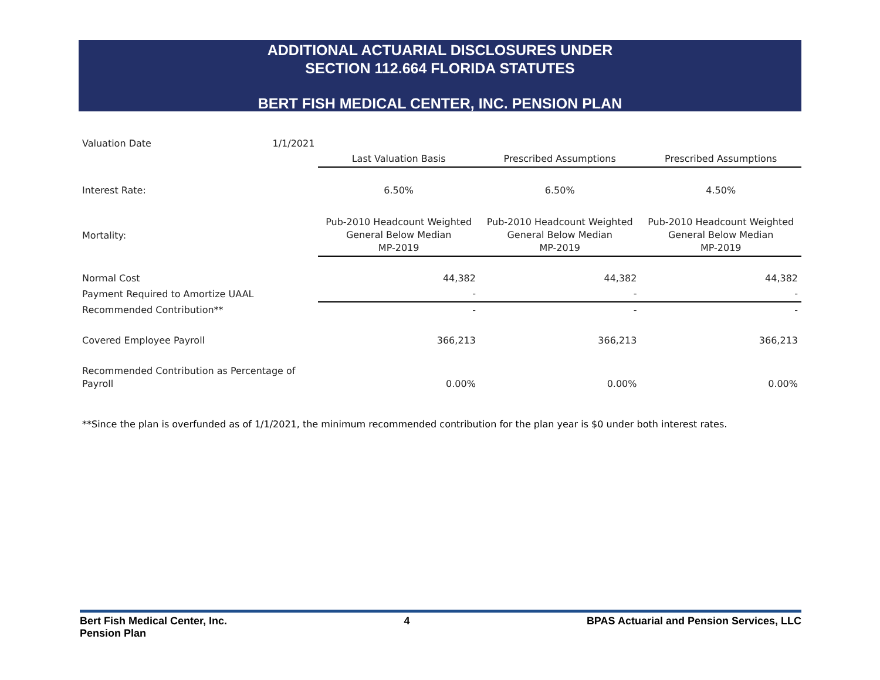ADDITIONAL ACTUARIAL DISCLOSURES UNDER
SECTION 112.664 FLORIDA STATUTES
BERT FISH MEDICAL CENTER, INC. PENSION PLAN
| Valuation Date | 1/1/2021 | | | |
| | | Last Valuation Basis | Prescribed Assumptions | Prescribed Assumptions |
| Interest Rate: | | 6.50% | 6.50% | 4.50% |
| Mortality: | | Pub-2010 Headcount Weighted General Below Median MP-2019 | Pub-2010 Headcount Weighted General Below Median MP-2019 | Pub-2010 Headcount Weighted General Below Median MP-2019 |
| Normal Cost | | 44,382 | 44,382 | 44,382 |
| Payment Required to Amortize UAAL | | - | - | - |
| Recommended Contribution** | | - | - | - |
| Covered Employee Payroll | | 366,213 | 366,213 | 366,213 |
| Recommended Contribution as Percentage of Payroll | | 0.00% | 0.00% | 0.00% |
**Since the plan is overfunded as of 1/1/2021, the minimum recommended contribution for the plan year is $0 under both interest rates.
Bert Fish Medical Center, Inc.
Pension Plan
4 BPAS Actuarial and Pension Services, LLC